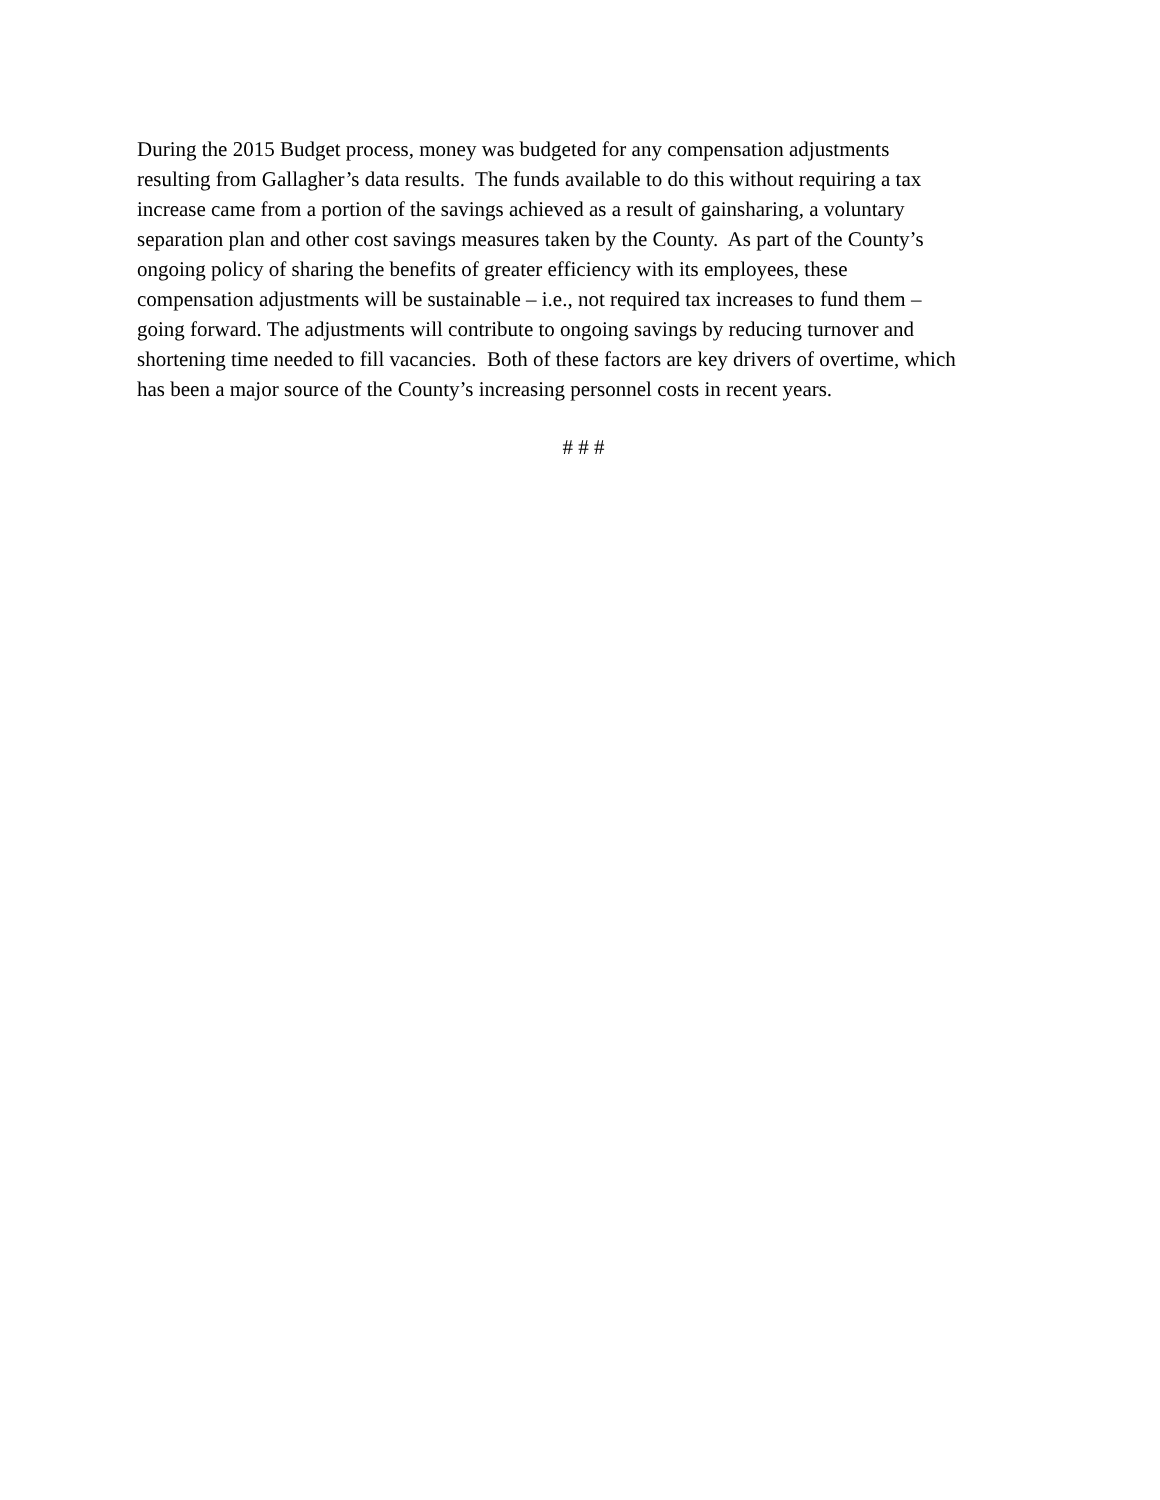During the 2015 Budget process, money was budgeted for any compensation adjustments
resulting from Gallagher’s data results. The funds available to do this without requiring a tax
increase came from a portion of the savings achieved as a result of gainsharing, a voluntary
separation plan and other cost savings measures taken by the County. As part of the County’s
ongoing policy of sharing the benefits of greater efficiency with its employees, these
compensation adjustments will be sustainable – i.e., not required tax increases to fund them –
going forward. The adjustments will contribute to ongoing savings by reducing turnover and
shortening time needed to fill vacancies. Both of these factors are key drivers of overtime, which
has been a major source of the County’s increasing personnel costs in recent years.
# # #